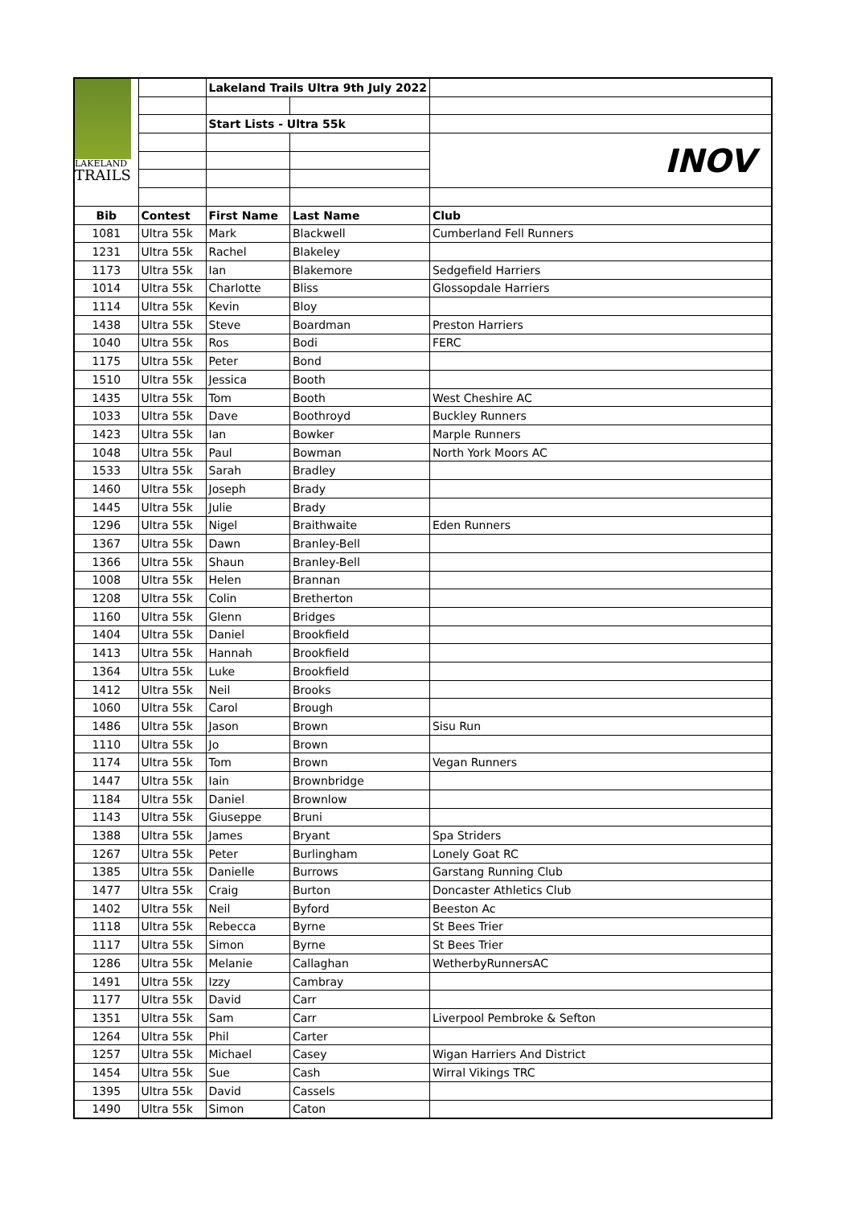| LAKELAND TRAILS | | Lakeland Trails Ultra 9th July 2022 | | |
| | | Start Lists - Ultra 55k | | |
| | | | | INOV |
| Bib | Contest | First Name | Last Name | Club |
| 1081 | Ultra 55k | Mark | Blackwell | Cumberland Fell Runners |
| 1231 | Ultra 55k | Rachel | Blakeley | |
| 1173 | Ultra 55k | Ian | Blakemore | Sedgefield Harriers |
| 1014 | Ultra 55k | Charlotte | Bliss | Glossopdale Harriers |
| 1114 | Ultra 55k | Kevin | Bloy | |
| 1438 | Ultra 55k | Steve | Boardman | Preston Harriers |
| 1040 | Ultra 55k | Ros | Bodi | FERC |
| 1175 | Ultra 55k | Peter | Bond | |
| 1510 | Ultra 55k | Jessica | Booth | |
| 1435 | Ultra 55k | Tom | Booth | West Cheshire AC |
| 1033 | Ultra 55k | Dave | Boothroyd | Buckley Runners |
| 1423 | Ultra 55k | Ian | Bowker | Marple Runners |
| 1048 | Ultra 55k | Paul | Bowman | North York Moors AC |
| 1533 | Ultra 55k | Sarah | Bradley | |
| 1460 | Ultra 55k | Joseph | Brady | |
| 1445 | Ultra 55k | Julie | Brady | |
| 1296 | Ultra 55k | Nigel | Braithwaite | Eden Runners |
| 1367 | Ultra 55k | Dawn | Branley-Bell | |
| 1366 | Ultra 55k | Shaun | Branley-Bell | |
| 1008 | Ultra 55k | Helen | Brannan | |
| 1208 | Ultra 55k | Colin | Bretherton | |
| 1160 | Ultra 55k | Glenn | Bridges | |
| 1404 | Ultra 55k | Daniel | Brookfield | |
| 1413 | Ultra 55k | Hannah | Brookfield | |
| 1364 | Ultra 55k | Luke | Brookfield | |
| 1412 | Ultra 55k | Neil | Brooks | |
| 1060 | Ultra 55k | Carol | Brough | |
| 1486 | Ultra 55k | Jason | Brown | Sisu Run |
| 1110 | Ultra 55k | Jo | Brown | |
| 1174 | Ultra 55k | Tom | Brown | Vegan Runners |
| 1447 | Ultra 55k | Iain | Brownbridge | |
| 1184 | Ultra 55k | Daniel | Brownlow | |
| 1143 | Ultra 55k | Giuseppe | Bruni | |
| 1388 | Ultra 55k | James | Bryant | Spa Striders |
| 1267 | Ultra 55k | Peter | Burlingham | Lonely Goat RC |
| 1385 | Ultra 55k | Danielle | Burrows | Garstang Running Club |
| 1477 | Ultra 55k | Craig | Burton | Doncaster Athletics Club |
| 1402 | Ultra 55k | Neil | Byford | Beeston Ac |
| 1118 | Ultra 55k | Rebecca | Byrne | St Bees Trier |
| 1117 | Ultra 55k | Simon | Byrne | St Bees Trier |
| 1286 | Ultra 55k | Melanie | Callaghan | WetherbyRunnersAC |
| 1491 | Ultra 55k | Izzy | Cambray | |
| 1177 | Ultra 55k | David | Carr | |
| 1351 | Ultra 55k | Sam | Carr | Liverpool Pembroke & Sefton |
| 1264 | Ultra 55k | Phil | Carter | |
| 1257 | Ultra 55k | Michael | Casey | Wigan Harriers And District |
| 1454 | Ultra 55k | Sue | Cash | Wirral Vikings TRC |
| 1395 | Ultra 55k | David | Cassels | |
| 1490 | Ultra 55k | Simon | Caton | |